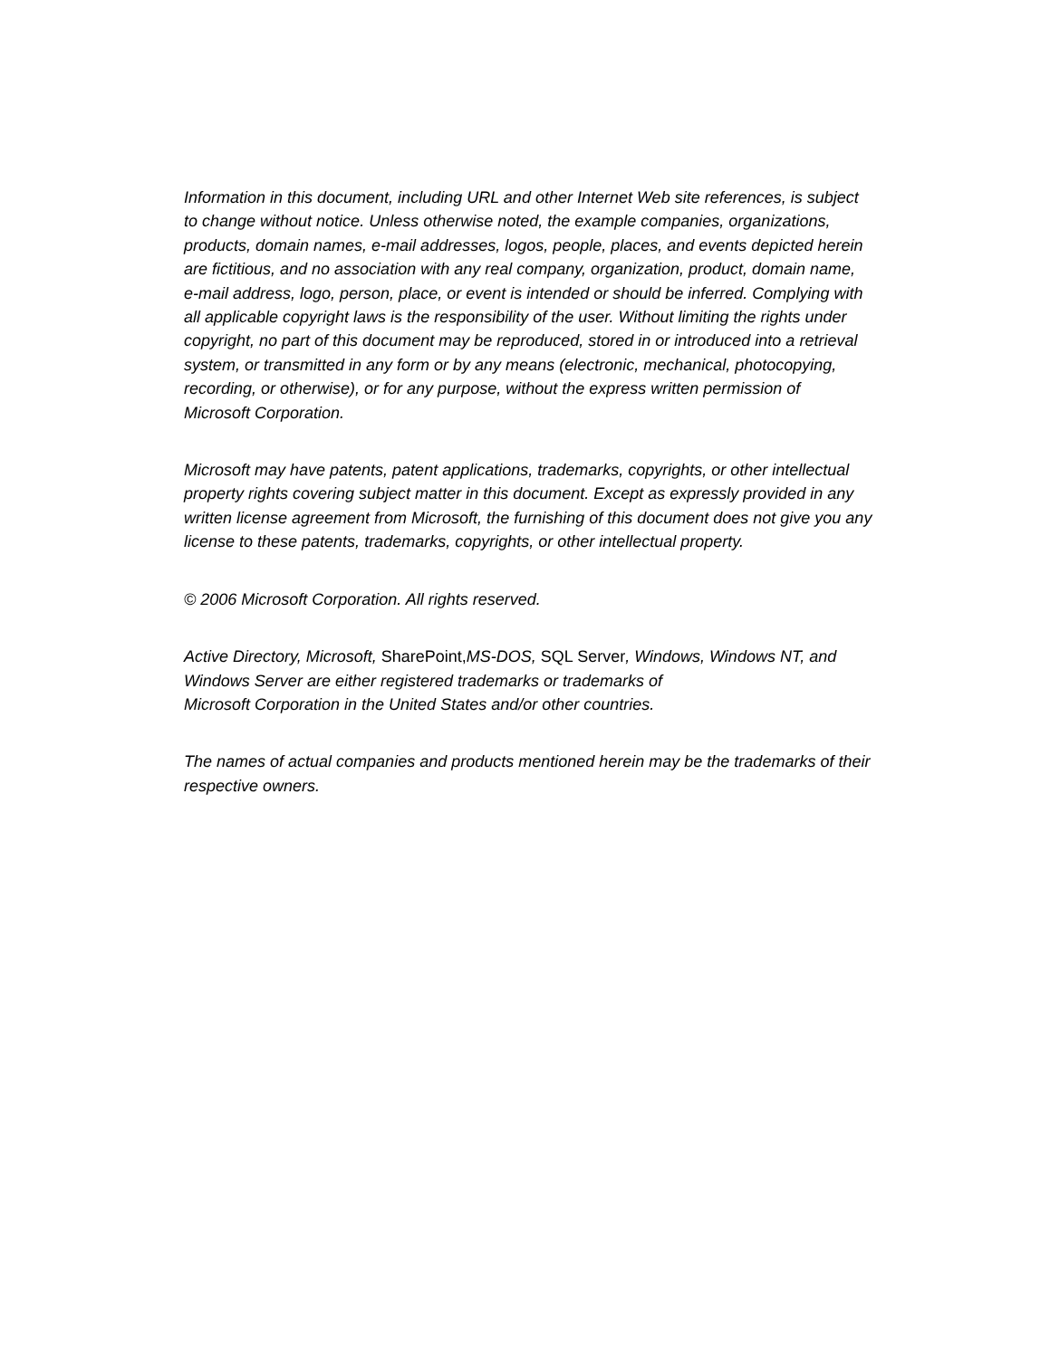Information in this document, including URL and other Internet Web site references, is subject to change without notice. Unless otherwise noted, the example companies, organizations, products, domain names, e-mail addresses, logos, people, places, and events depicted herein are fictitious, and no association with any real company, organization, product, domain name, e-mail address, logo, person, place, or event is intended or should be inferred. Complying with all applicable copyright laws is the responsibility of the user. Without limiting the rights under copyright, no part of this document may be reproduced, stored in or introduced into a retrieval system, or transmitted in any form or by any means (electronic, mechanical, photocopying, recording, or otherwise), or for any purpose, without the express written permission of
Microsoft Corporation.
Microsoft may have patents, patent applications, trademarks, copyrights, or other intellectual property rights covering subject matter in this document. Except as expressly provided in any written license agreement from Microsoft, the furnishing of this document does not give you any license to these patents, trademarks, copyrights, or other intellectual property.
© 2006 Microsoft Corporation. All rights reserved.
Active Directory, Microsoft, SharePoint, MS-DOS, SQL Server, Windows, Windows NT, and Windows Server are either registered trademarks or trademarks of
Microsoft Corporation in the United States and/or other countries.
The names of actual companies and products mentioned herein may be the trademarks of their respective owners.